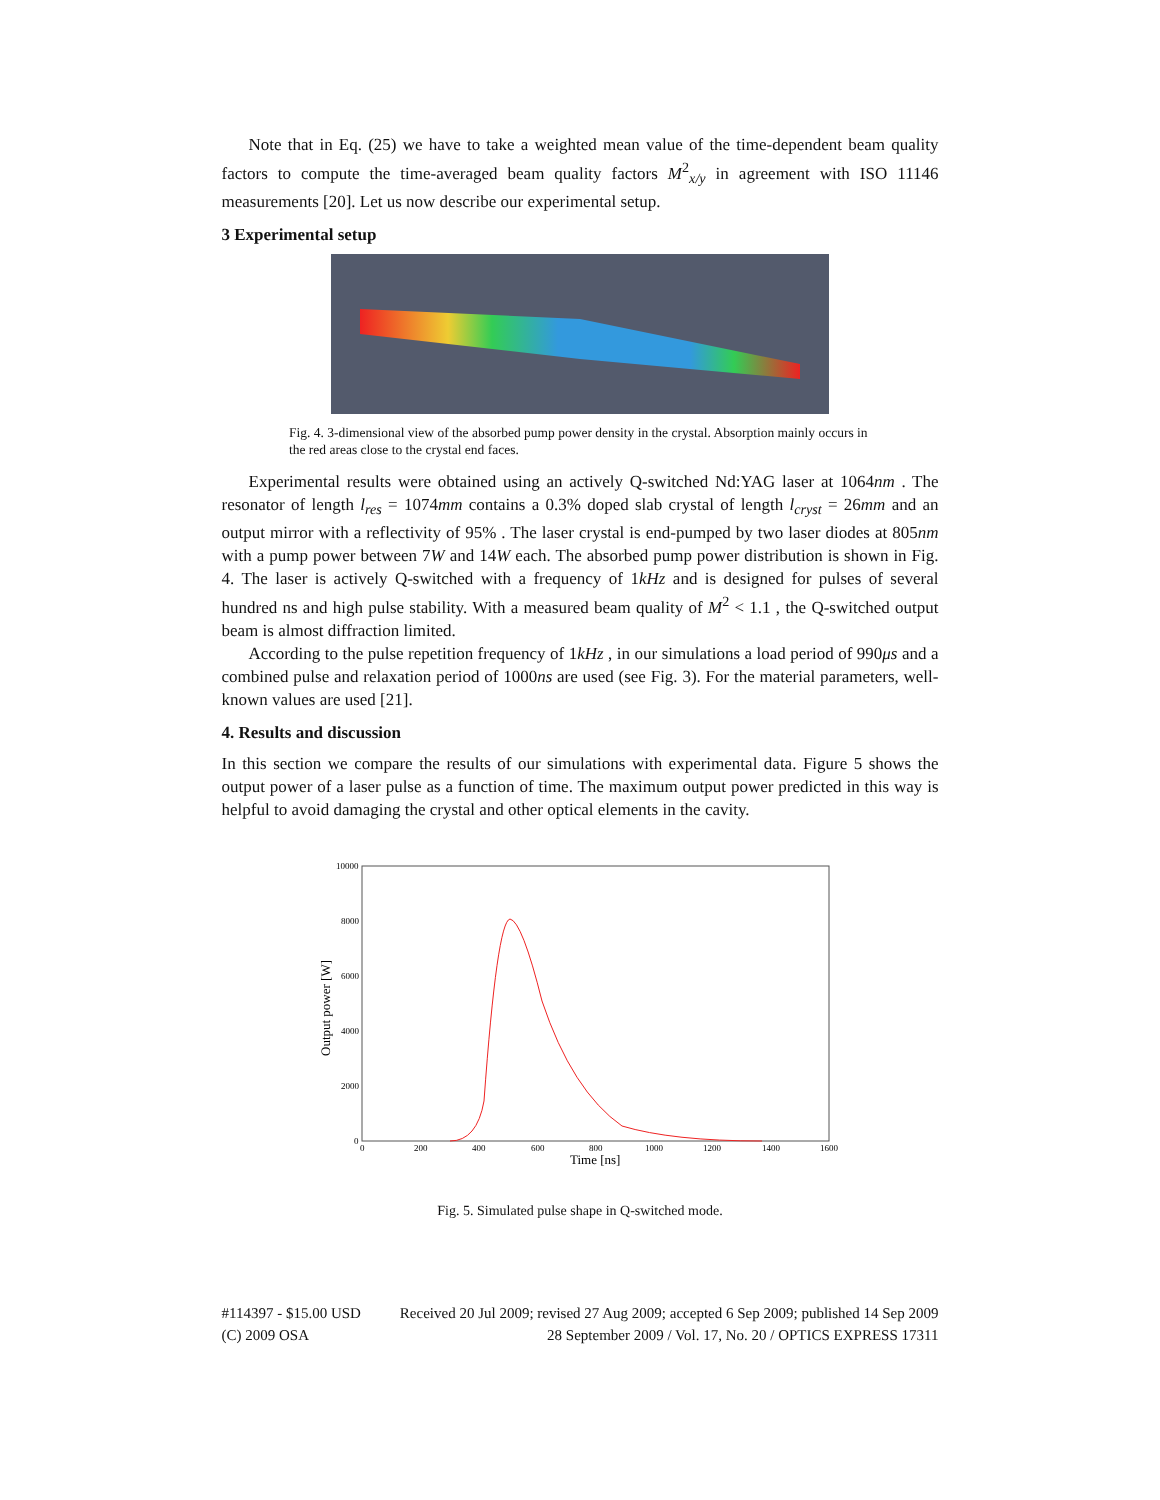Note that in Eq. (25) we have to take a weighted mean value of the time-dependent beam quality factors to compute the time-averaged beam quality factors M<sup>2</sup><sub>x/y</sub> in agreement with ISO 11146 measurements [20]. Let us now describe our experimental setup.
3 Experimental setup
Fig. 4. 3-dimensional view of the absorbed pump power density in the crystal. Absorption mainly occurs in the red areas close to the crystal end faces.
Experimental results were obtained using an actively Q-switched Nd:YAG laser at 1064nm . The resonator of length l<sub>res</sub> = 1074mm contains a 0.3% doped slab crystal of length l<sub>cryst</sub> = 26mm and an output mirror with a reflectivity of 95% . The laser crystal is end-pumped by two laser diodes at 805nm with a pump power between 7W and 14W each. The absorbed pump power distribution is shown in Fig. 4. The laser is actively Q-switched with a frequency of 1kHz and is designed for pulses of several hundred ns and high pulse stability. With a measured beam quality of M<sup>2</sup> < 1.1 , the Q-switched output beam is almost diffraction limited.
According to the pulse repetition frequency of 1kHz , in our simulations a load period of 990μs and a combined pulse and relaxation period of 1000ns are used (see Fig. 3). For the material parameters, well-known values are used [21].
4. Results and discussion
In this section we compare the results of our simulations with experimental data. Figure 5 shows the output power of a laser pulse as a function of time. The maximum output power predicted in this way is helpful to avoid damaging the crystal and other optical elements in the cavity.
10000
8000
6000
4000
2000
0
0
200
400
600
800
1000
1200
1400
1600
Time [ns]
Output power [W]
Fig. 5. Simulated pulse shape in Q-switched mode.
#114397 - $15.00 USD
(C) 2009 OSA
Received 20 Jul 2009; revised 27 Aug 2009; accepted 6 Sep 2009; published 14 Sep 2009
28 September 2009 / Vol. 17, No. 20 / OPTICS EXPRESS 17311